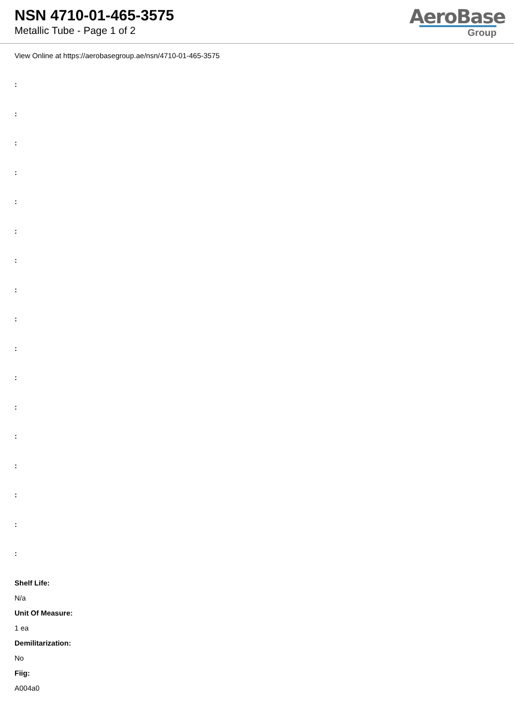NSN 4710-01-465-3575
Metallic Tube - Page 1 of 2
AeroBase
Group
View Online at https://aerobasegroup.ae/nsn/4710-01-465-3575
:
:
:
:
:
:
:
:
:
:
:
:
:
:
:
:
:
Shelf Life:
N/a
Unit Of Measure:
1 ea
Demilitarization:
No
Fiig:
A004a0